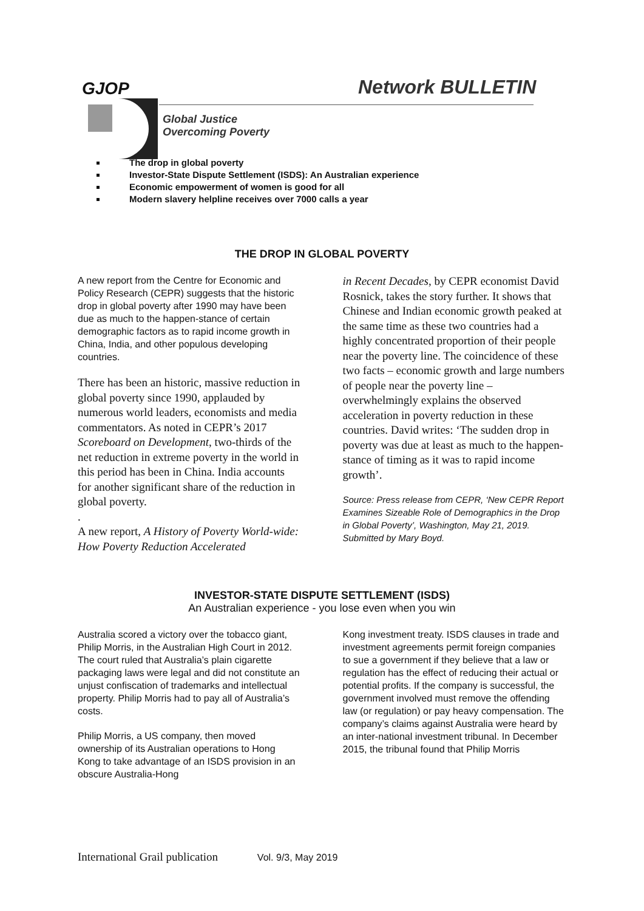GJOP Network BULLETIN
Global Justice
Overcoming Poverty
The drop in global poverty
Investor-State Dispute Settlement (ISDS): An Australian experience
Economic empowerment of women is good for all
Modern slavery helpline receives over 7000 calls a year
THE DROP IN GLOBAL POVERTY
A new report from the Centre for Economic and Policy Research (CEPR) suggests that the historic drop in global poverty after 1990 may have been due as much to the happen-stance of certain demographic factors as to rapid income growth in China, India, and other populous developing countries.
There has been an historic, massive reduction in global poverty since 1990, applauded by numerous world leaders, economists and media commentators. As noted in CEPR’s 2017 Scoreboard on Development, two-thirds of the net reduction in extreme poverty in the world in this period has been in China. India accounts for another significant share of the reduction in global poverty.
.
A new report, A History of Poverty World-wide: How Poverty Reduction Accelerated
in Recent Decades, by CEPR economist David Rosnick, takes the story further. It shows that Chinese and Indian economic growth peaked at the same time as these two countries had a highly concentrated proportion of their people near the poverty line. The coincidence of these two facts – economic growth and large numbers of people near the poverty line – overwhelmingly explains the observed acceleration in poverty reduction in these countries. David writes: ‘The sudden drop in poverty was due at least as much to the happen-stance of timing as it was to rapid income growth’.
Source: Press release from CEPR, ‘New CEPR Report Examines Sizeable Role of Demographics in the Drop in Global Poverty’, Washington, May 21, 2019. Submitted by Mary Boyd.
INVESTOR-STATE DISPUTE SETTLEMENT (ISDS)
An Australian experience - you lose even when you win
Australia scored a victory over the tobacco giant, Philip Morris, in the Australian High Court in 2012. The court ruled that Australia’s plain cigarette packaging laws were legal and did not constitute an unjust confiscation of trademarks and intellectual property. Philip Morris had to pay all of Australia’s costs.
Philip Morris, a US company, then moved ownership of its Australian operations to Hong Kong to take advantage of an ISDS provision in an obscure Australia-Hong
Kong investment treaty. ISDS clauses in trade and investment agreements permit foreign companies to sue a government if they believe that a law or regulation has the effect of reducing their actual or potential profits. If the company is successful, the government involved must remove the offending law (or regulation) or pay heavy compensation. The company’s claims against Australia were heard by an inter-national investment tribunal. In December 2015, the tribunal found that Philip Morris
International Grail publication Vol. 9/3, May 2019